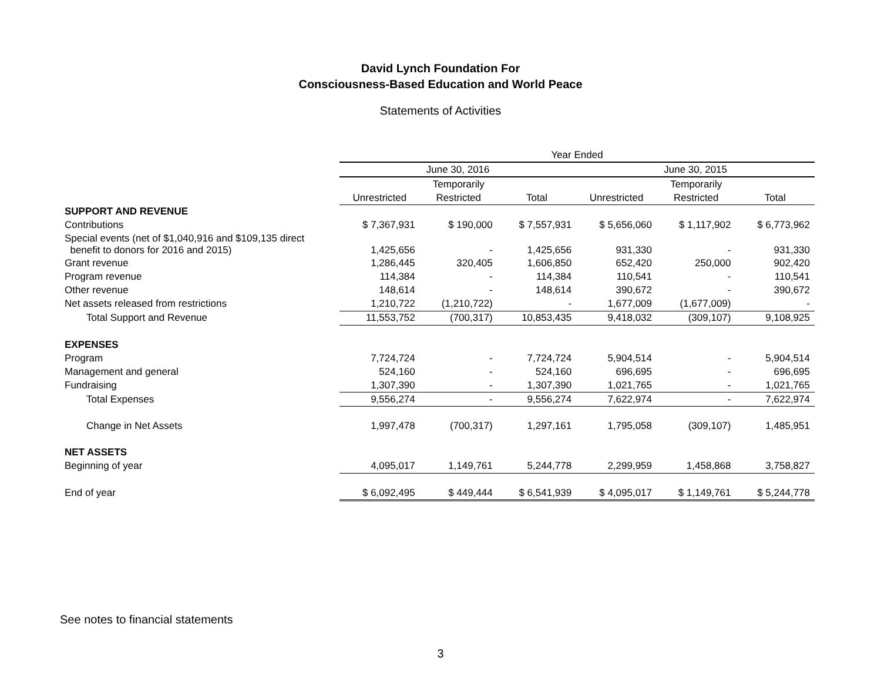David Lynch Foundation For
Consciousness-Based Education and World Peace
Statements of Activities
| | Year Ended | | | | | |
| | June 30, 2016 | | | June 30, 2015 | | |
| | | Temporarily | | | Temporarily | |
| | Unrestricted | Restricted | Total | Unrestricted | Restricted | Total |
| SUPPORT AND REVENUE | | | | | | |
| Contributions | $ 7,367,931 | $ 190,000 | $ 7,557,931 | $ 5,656,060 | $ 1,117,902 | $ 6,773,962 |
| Special events (net of $1,040,916 and $109,135 direct benefit to donors for 2016 and 2015) | 1,425,656 | - | 1,425,656 | 931,330 | - | 931,330 |
| Grant revenue | 1,286,445 | 320,405 | 1,606,850 | 652,420 | 250,000 | 902,420 |
| Program revenue | 114,384 | - | 114,384 | 110,541 | - | 110,541 |
| Other revenue | 148,614 | - | 148,614 | 390,672 | - | 390,672 |
| Net assets released from restrictions | 1,210,722 | (1,210,722) | - | 1,677,009 | (1,677,009) | - |
| Total Support and Revenue | 11,553,752 | (700,317) | 10,853,435 | 9,418,032 | (309,107) | 9,108,925 |
| EXPENSES | | | | | | |
| Program | 7,724,724 | - | 7,724,724 | 5,904,514 | - | 5,904,514 |
| Management and general | 524,160 | - | 524,160 | 696,695 | - | 696,695 |
| Fundraising | 1,307,390 | - | 1,307,390 | 1,021,765 | - | 1,021,765 |
| Total Expenses | 9,556,274 | - | 9,556,274 | 7,622,974 | - | 7,622,974 |
| Change in Net Assets | 1,997,478 | (700,317) | 1,297,161 | 1,795,058 | (309,107) | 1,485,951 |
| NET ASSETS | | | | | | |
| Beginning of year | 4,095,017 | 1,149,761 | 5,244,778 | 2,299,959 | 1,458,868 | 3,758,827 |
| End of year | $ 6,092,495 | $ 449,444 | $ 6,541,939 | $ 4,095,017 | $ 1,149,761 | $ 5,244,778 |
See notes to financial statements
3